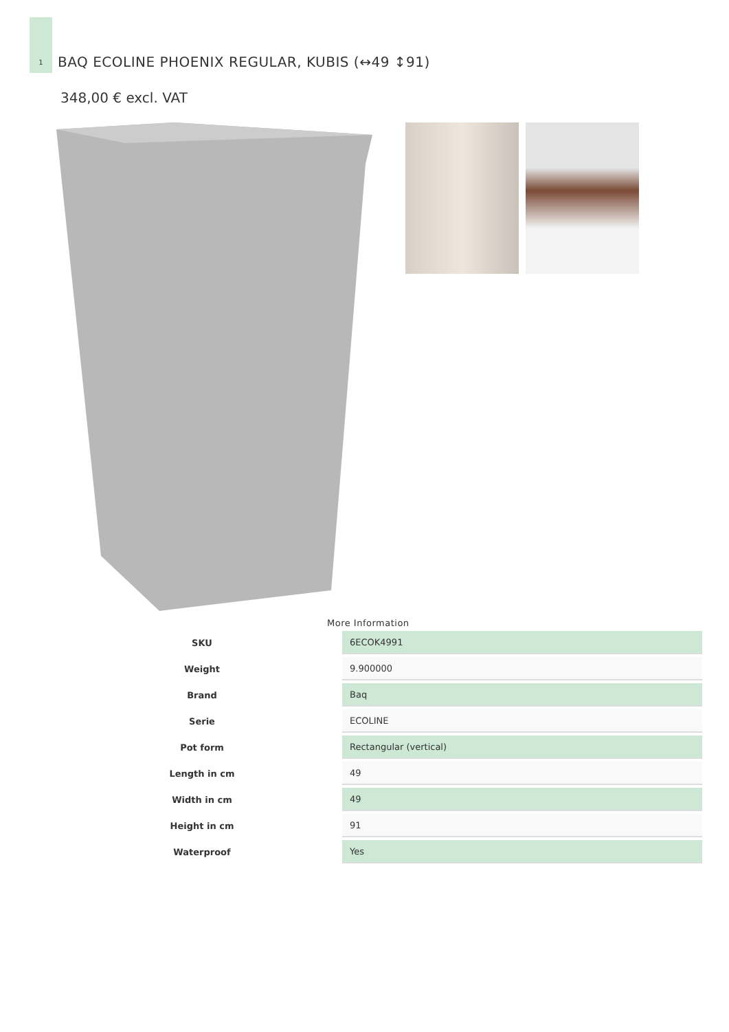1
BAQ ECOLINE PHOENIX REGULAR, KUBIS (↔49 ↕91)
348,00 € excl. VAT
More Information
| SKU | 6ECOK4991 |
| Weight | 9.900000 |
| Brand | Baq |
| Serie | ECOLINE |
| Pot form | Rectangular (vertical) |
| Length in cm | 49 |
| Width in cm | 49 |
| Height in cm | 91 |
| Waterproof | Yes |